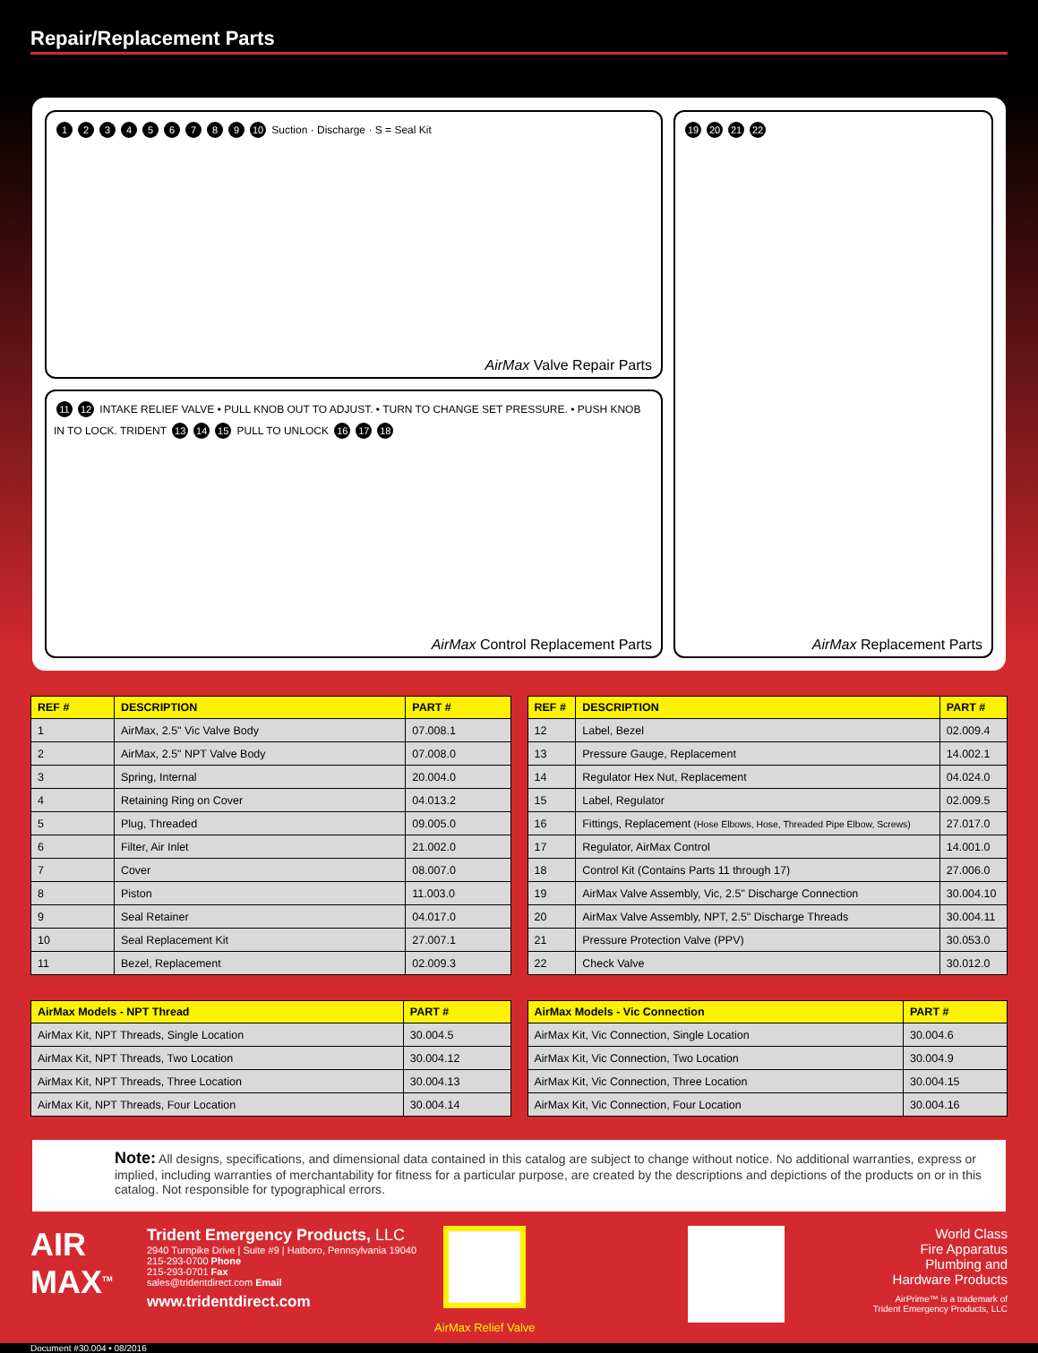Repair/Replacement Parts
123456789 10 Suction · Discharge · S = Seal Kit
AirMax Valve Repair Parts
11 12 INTAKE RELIEF VALVE • PULL KNOB OUT TO ADJUST. • TURN TO CHANGE SET PRESSURE. • PUSH KNOB IN TO LOCK. TRIDENT 13 14 15 PULL TO UNLOCK 16 17 18
AirMax Control Replacement Parts
19 20 21 22
AirMax Replacement Parts
| REF # | DESCRIPTION | PART # |
| --- | --- | --- |
| 1 | AirMax, 2.5" Vic Valve Body | 07.008.1 |
| 2 | AirMax, 2.5" NPT Valve Body | 07.008.0 |
| 3 | Spring, Internal | 20.004.0 |
| 4 | Retaining Ring on Cover | 04.013.2 |
| 5 | Plug, Threaded | 09.005.0 |
| 6 | Filter, Air Inlet | 21.002.0 |
| 7 | Cover | 08.007.0 |
| 8 | Piston | 11.003.0 |
| 9 | Seal Retainer | 04.017.0 |
| 10 | Seal Replacement Kit | 27.007.1 |
| 11 | Bezel, Replacement | 02.009.3 |
| REF # | DESCRIPTION | PART # |
| --- | --- | --- |
| 12 | Label, Bezel | 02.009.4 |
| 13 | Pressure Gauge, Replacement | 14.002.1 |
| 14 | Regulator Hex Nut, Replacement | 04.024.0 |
| 15 | Label, Regulator | 02.009.5 |
| 16 | Fittings, Replacement (Hose Elbows, Hose, Threaded Pipe Elbow, Screws) | 27.017.0 |
| 17 | Regulator, AirMax Control | 14.001.0 |
| 18 | Control Kit (Contains Parts 11 through 17) | 27.006.0 |
| 19 | AirMax Valve Assembly, Vic, 2.5" Discharge Connection | 30.004.10 |
| 20 | AirMax Valve Assembly, NPT, 2.5" Discharge Threads | 30.004.11 |
| 21 | Pressure Protection Valve (PPV) | 30.053.0 |
| 22 | Check Valve | 30.012.0 |
| AirMax Models - NPT Thread | PART # |
| --- | --- |
| AirMax Kit, NPT Threads, Single Location | 30.004.5 |
| AirMax Kit, NPT Threads, Two Location | 30.004.12 |
| AirMax Kit, NPT Threads, Three Location | 30.004.13 |
| AirMax Kit, NPT Threads, Four Location | 30.004.14 |
| AirMax Models - Vic Connection | PART # |
| --- | --- |
| AirMax Kit, Vic Connection, Single Location | 30.004.6 |
| AirMax Kit, Vic Connection, Two Location | 30.004.9 |
| AirMax Kit, Vic Connection, Three Location | 30.004.15 |
| AirMax Kit, Vic Connection, Four Location | 30.004.16 |
Note: All designs, specifications, and dimensional data contained in this catalog are subject to change without notice. No additional warranties, express or implied, including warranties of merchantability for fitness for a particular purpose, are created by the descriptions and depictions of the products on or in this catalog. Not responsible for typographical errors.
AIR MAX<sup>TM</sup>
Trident Emergency Products, LLC
2940 Turnpike Drive | Suite #9 | Hatboro, Pennsylvania 19040
215-293-0700 Phone
215-293-0701 Fax
sales@tridentdirect.com Email
www.tridentdirect.com
AirMax Relief Valve
World Class
Fire Apparatus
Plumbing and
Hardware Products
AirPrime™ is a trademark of
Trident Emergency Products, LLC
Document #30.004 • 08/2016